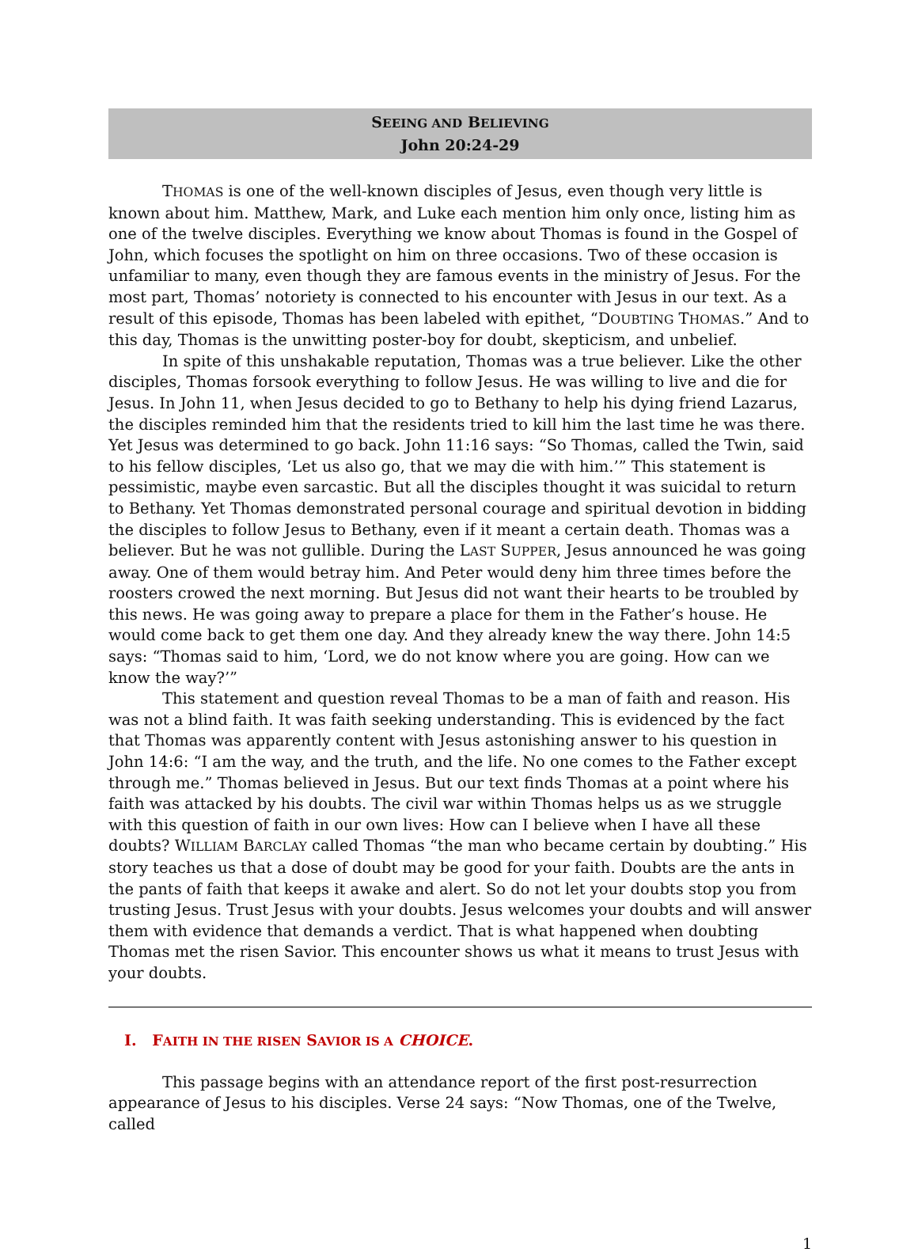SEEING AND BELIEVING
John 20:24-29
THOMAS is one of the well-known disciples of Jesus, even though very little is known about him. Matthew, Mark, and Luke each mention him only once, listing him as one of the twelve disciples. Everything we know about Thomas is found in the Gospel of John, which focuses the spotlight on him on three occasions. Two of these occasion is unfamiliar to many, even though they are famous events in the ministry of Jesus. For the most part, Thomas’ notoriety is connected to his encounter with Jesus in our text. As a result of this episode, Thomas has been labeled with epithet, “DOUBTING THOMAS.” And to this day, Thomas is the unwitting poster-boy for doubt, skepticism, and unbelief.
In spite of this unshakable reputation, Thomas was a true believer. Like the other disciples, Thomas forsook everything to follow Jesus. He was willing to live and die for Jesus. In John 11, when Jesus decided to go to Bethany to help his dying friend Lazarus, the disciples reminded him that the residents tried to kill him the last time he was there. Yet Jesus was determined to go back. John 11:16 says: “So Thomas, called the Twin, said to his fellow disciples, ‘Let us also go, that we may die with him.’” This statement is pessimistic, maybe even sarcastic. But all the disciples thought it was suicidal to return to Bethany. Yet Thomas demonstrated personal courage and spiritual devotion in bidding the disciples to follow Jesus to Bethany, even if it meant a certain death. Thomas was a believer. But he was not gullible. During the LAST SUPPER, Jesus announced he was going away. One of them would betray him. And Peter would deny him three times before the roosters crowed the next morning. But Jesus did not want their hearts to be troubled by this news. He was going away to prepare a place for them in the Father’s house. He would come back to get them one day. And they already knew the way there. John 14:5 says: “Thomas said to him, ‘Lord, we do not know where you are going. How can we know the way?’”
This statement and question reveal Thomas to be a man of faith and reason. His was not a blind faith. It was faith seeking understanding. This is evidenced by the fact that Thomas was apparently content with Jesus astonishing answer to his question in John 14:6: “I am the way, and the truth, and the life. No one comes to the Father except through me.” Thomas believed in Jesus. But our text finds Thomas at a point where his faith was attacked by his doubts. The civil war within Thomas helps us as we struggle with this question of faith in our own lives: How can I believe when I have all these doubts? WILLIAM BARCLAY called Thomas “the man who became certain by doubting.” His story teaches us that a dose of doubt may be good for your faith. Doubts are the ants in the pants of faith that keeps it awake and alert. So do not let your doubts stop you from trusting Jesus. Trust Jesus with your doubts. Jesus welcomes your doubts and will answer them with evidence that demands a verdict. That is what happened when doubting Thomas met the risen Savior. This encounter shows us what it means to trust Jesus with your doubts.
I. FAITH IN THE RISEN SAVIOR IS A CHOICE.
This passage begins with an attendance report of the first post-resurrection appearance of Jesus to his disciples. Verse 24 says: “Now Thomas, one of the Twelve, called
1